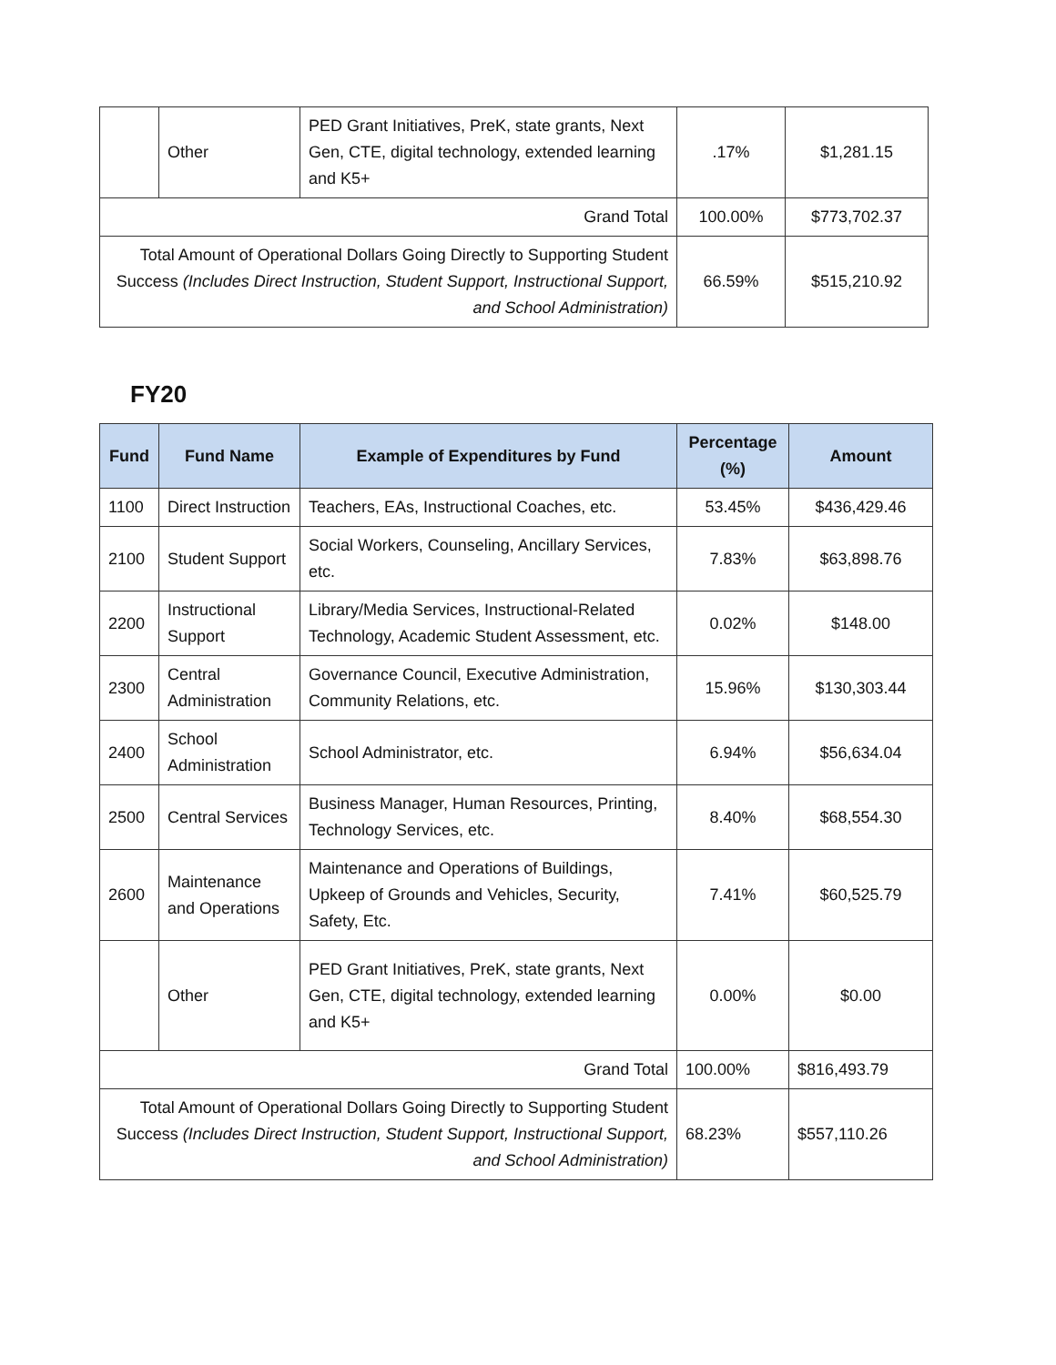| | Other | PED Grant Initiatives, PreK, state grants, Next Gen, CTE, digital technology, extended learning and K5+ | .17% | $1,281.15 |
| Grand Total | | | 100.00% | $773,702.37 |
| Total Amount of Operational Dollars Going Directly to Supporting Student Success (Includes Direct Instruction, Student Support, Instructional Support, and School Administration) | | | 66.59% | $515,210.92 |
FY20
| Fund | Fund Name | Example of Expenditures by Fund | Percentage (%) | Amount |
| --- | --- | --- | --- | --- |
| 1100 | Direct Instruction | Teachers, EAs, Instructional Coaches, etc. | 53.45% | $436,429.46 |
| 2100 | Student Support | Social Workers, Counseling, Ancillary Services, etc. | 7.83% | $63,898.76 |
| 2200 | Instructional Support | Library/Media Services, Instructional-Related Technology, Academic Student Assessment, etc. | 0.02% | $148.00 |
| 2300 | Central Administration | Governance Council, Executive Administration, Community Relations, etc. | 15.96% | $130,303.44 |
| 2400 | School Administration | School Administrator, etc. | 6.94% | $56,634.04 |
| 2500 | Central Services | Business Manager, Human Resources, Printing, Technology Services, etc. | 8.40% | $68,554.30 |
| 2600 | Maintenance and Operations | Maintenance and Operations of Buildings, Upkeep of Grounds and Vehicles, Security, Safety, Etc. | 7.41% | $60,525.79 |
| | Other | PED Grant Initiatives, PreK, state grants, Next Gen, CTE, digital technology, extended learning and K5+ | 0.00% | $0.00 |
| Grand Total | | | 100.00% | $816,493.79 |
| Total Amount of Operational Dollars Going Directly to Supporting Student Success (Includes Direct Instruction, Student Support, Instructional Support, and School Administration) | | | 68.23% | $557,110.26 |